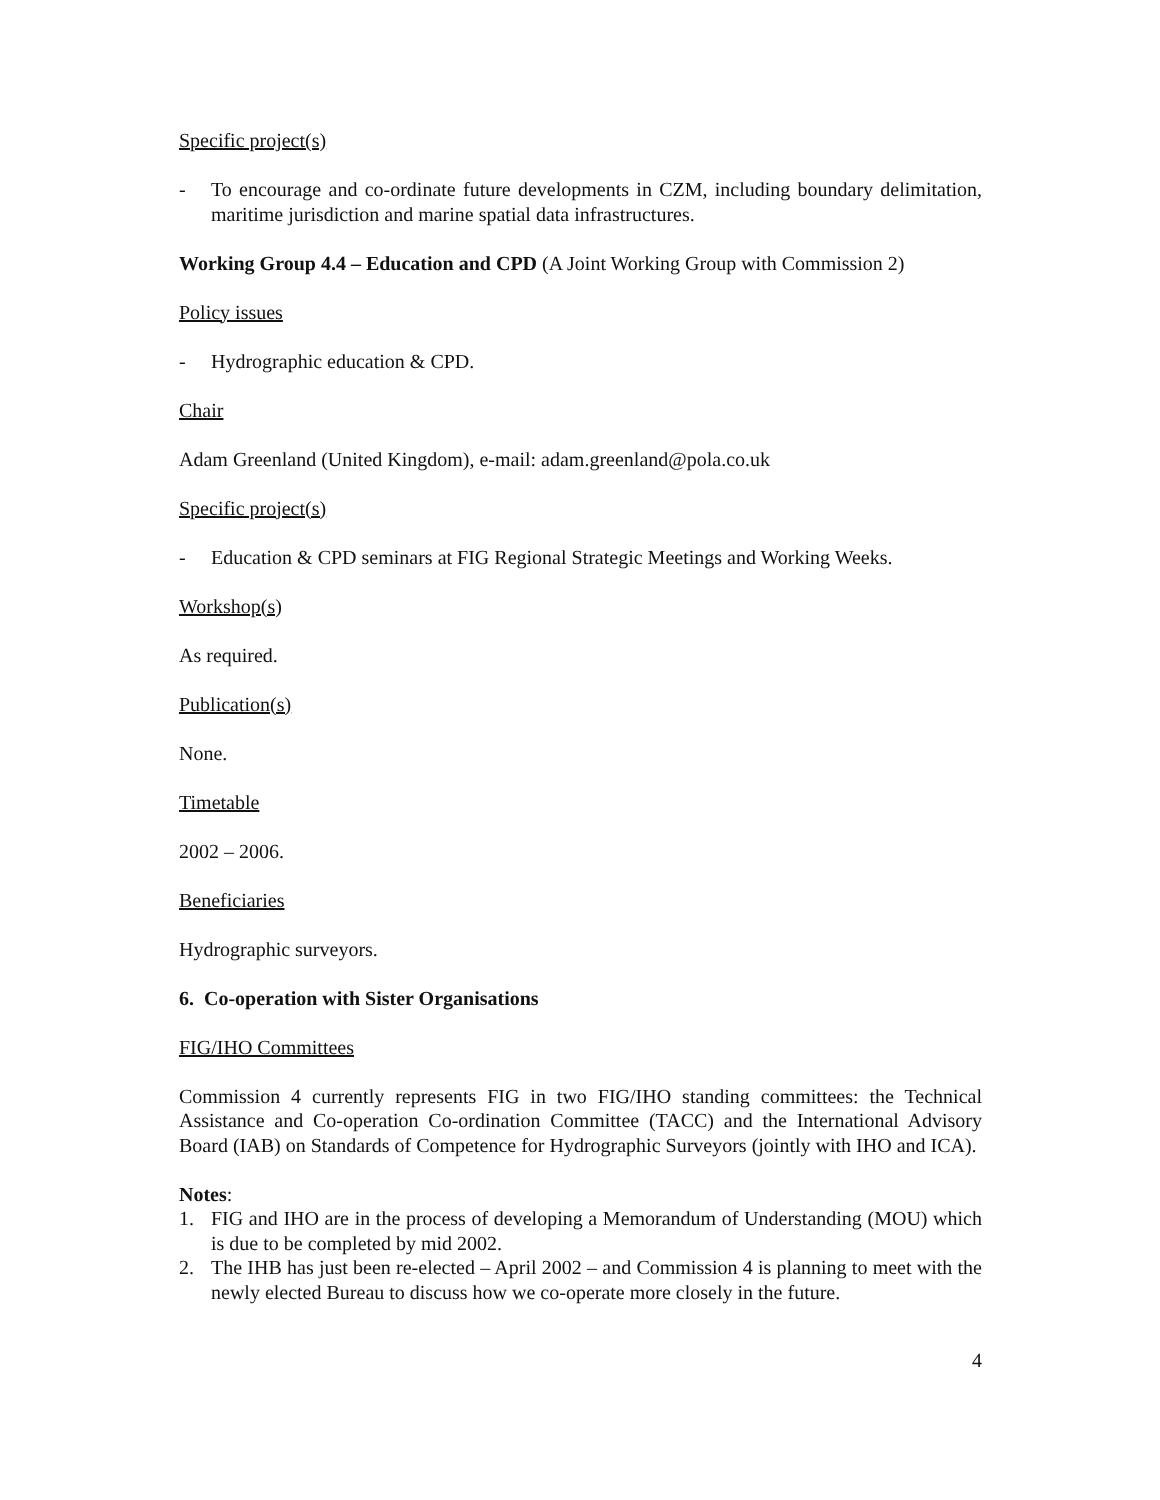Specific project(s)
- To encourage and co-ordinate future developments in CZM, including boundary delimitation, maritime jurisdiction and marine spatial data infrastructures.
Working Group 4.4 – Education and CPD (A Joint Working Group with Commission 2)
Policy issues
- Hydrographic education & CPD.
Chair
Adam Greenland (United Kingdom), e-mail: adam.greenland@pola.co.uk
Specific project(s)
- Education & CPD seminars at FIG Regional Strategic Meetings and Working Weeks.
Workshop(s)
As required.
Publication(s)
None.
Timetable
2002 – 2006.
Beneficiaries
Hydrographic surveyors.
6. Co-operation with Sister Organisations
FIG/IHO Committees
Commission 4 currently represents FIG in two FIG/IHO standing committees: the Technical Assistance and Co-operation Co-ordination Committee (TACC) and the International Advisory Board (IAB) on Standards of Competence for Hydrographic Surveyors (jointly with IHO and ICA).
Notes:
1. FIG and IHO are in the process of developing a Memorandum of Understanding (MOU) which is due to be completed by mid 2002.
2. The IHB has just been re-elected – April 2002 – and Commission 4 is planning to meet with the newly elected Bureau to discuss how we co-operate more closely in the future.
4